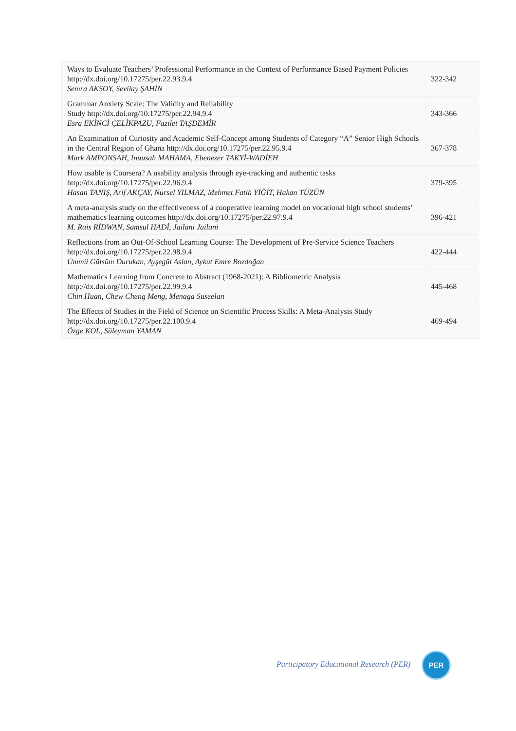| Ways to Evaluate Teachers’ Professional Performance in the Context of Performance Based Payment Policies http://dx.doi.org/10.17275/per.22.93.9.4 Semra AKSOY, Sevilay ŞAHİN | 322-342 |
| Grammar Anxiety Scale: The Validity and Reliability Study http://dx.doi.org/10.17275/per.22.94.9.4 Esra EKİNCİ ÇELİKPAZU, Fazilet TAŞDEMİR | 343-366 |
| An Examination of Curiosity and Academic Self-Concept among Students of Category “A” Senior High Schools in the Central Region of Ghana http://dx.doi.org/10.17275/per.22.95.9.4 Mark AMPONSAH, Inuusah MAHAMA, Ebenezer TAKYİ-WADİEH | 367-378 |
| How usable is Coursera? A usability analysis through eye-tracking and authentic tasks http://dx.doi.org/10.17275/per.22.96.9.4 Hasan TANIŞ, Arif AKÇAY, Nursel YILMAZ, Mehmet Fatih YİĞİT, Hakan TÜZÜN | 379-395 |
| A meta-analysis study on the effectiveness of a cooperative learning model on vocational high school students’ mathematics learning outcomes http://dx.doi.org/10.17275/per.22.97.9.4 M. Rais RİDWAN, Samsul HADİ, Jailani Jailani | 396-421 |
| Reflections from an Out-Of-School Learning Course: The Development of Pre-Service Science Teachers http://dx.doi.org/10.17275/per.22.98.9.4 Ümmü Gülsüm Durukan, Ayşegül Aslan, Aykut Emre Bozdoğan | 422-444 |
| Mathematics Learning from Concrete to Abstract (1968-2021): A Bibliometric Analysis http://dx.doi.org/10.17275/per.22.99.9.4 Chin Huan, Chew Cheng Meng, Menaga Suseelan | 445-468 |
| The Effects of Studies in the Field of Science on Scientific Process Skills: A Meta-Analysis Study http://dx.doi.org/10.17275/per.22.100.9.4 Özge KOL, Süleyman YAMAN | 469-494 |
Participatory Educational Research (PER)
PER